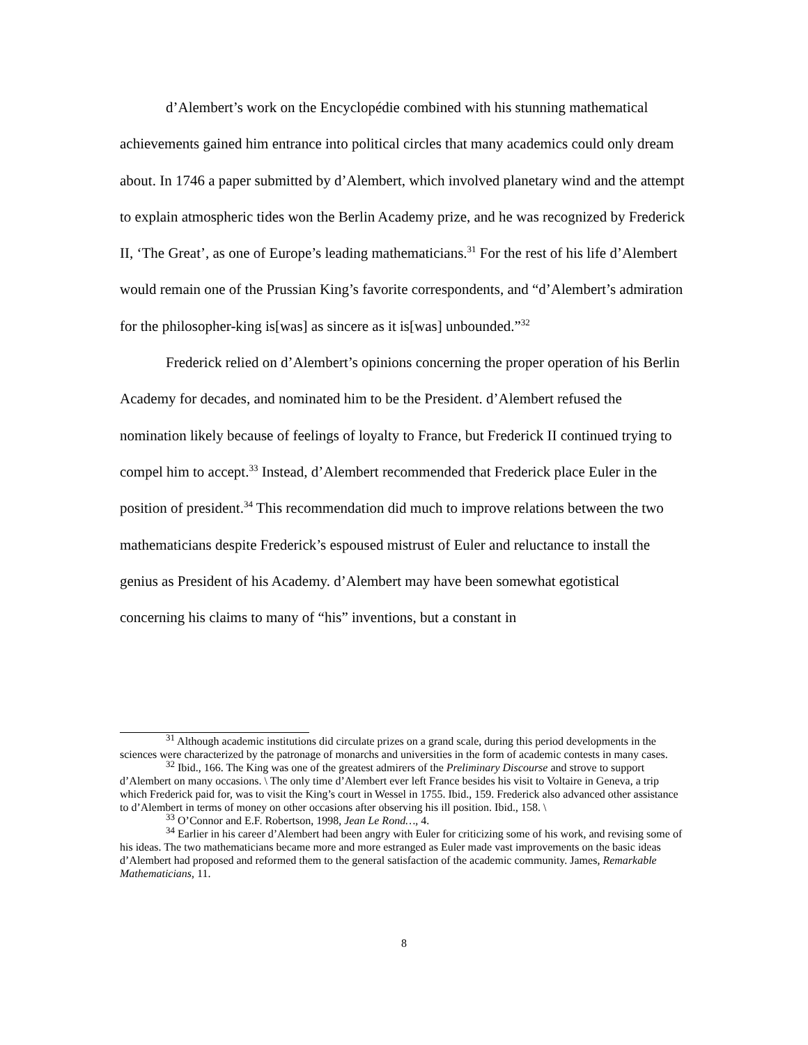d’Alembert’s work on the Encyclopédie combined with his stunning mathematical achievements gained him entrance into political circles that many academics could only dream about. In 1746 a paper submitted by d’Alembert, which involved planetary wind and the attempt to explain atmospheric tides won the Berlin Academy prize, and he was recognized by Frederick II, ‘The Great’, as one of Europe’s leading mathematicians.<sup>31</sup> For the rest of his life d’Alembert would remain one of the Prussian King’s favorite correspondents, and “d’Alembert’s admiration for the philosopher-king is[was] as sincere as it is[was] unbounded.”<sup>32</sup>
Frederick relied on d’Alembert’s opinions concerning the proper operation of his Berlin Academy for decades, and nominated him to be the President. d’Alembert refused the nomination likely because of feelings of loyalty to France, but Frederick II continued trying to compel him to accept.<sup>33</sup> Instead, d’Alembert recommended that Frederick place Euler in the position of president.<sup>34</sup> This recommendation did much to improve relations between the two mathematicians despite Frederick’s espoused mistrust of Euler and reluctance to install the genius as President of his Academy. d’Alembert may have been somewhat egotistical concerning his claims to many of “his” inventions, but a constant in
<sup>31</sup> Although academic institutions did circulate prizes on a grand scale, during this period developments in the sciences were characterized by the patronage of monarchs and universities in the form of academic contests in many cases.
<sup>32</sup> Ibid., 166. The King was one of the greatest admirers of the Preliminary Discourse and strove to support d’Alembert on many occasions. \ The only time d’Alembert ever left France besides his visit to Voltaire in Geneva, a trip which Frederick paid for, was to visit the King’s court in Wessel in 1755. Ibid., 159. Frederick also advanced other assistance to d’Alembert in terms of money on other occasions after observing his ill position. Ibid., 158. \
<sup>33</sup> O’Connor and E.F. Robertson, 1998, Jean Le Rond…, 4.
<sup>34</sup> Earlier in his career d’Alembert had been angry with Euler for criticizing some of his work, and revising some of his ideas. The two mathematicians became more and more estranged as Euler made vast improvements on the basic ideas d’Alembert had proposed and reformed them to the general satisfaction of the academic community. James, Remarkable Mathematicians, 11.
8